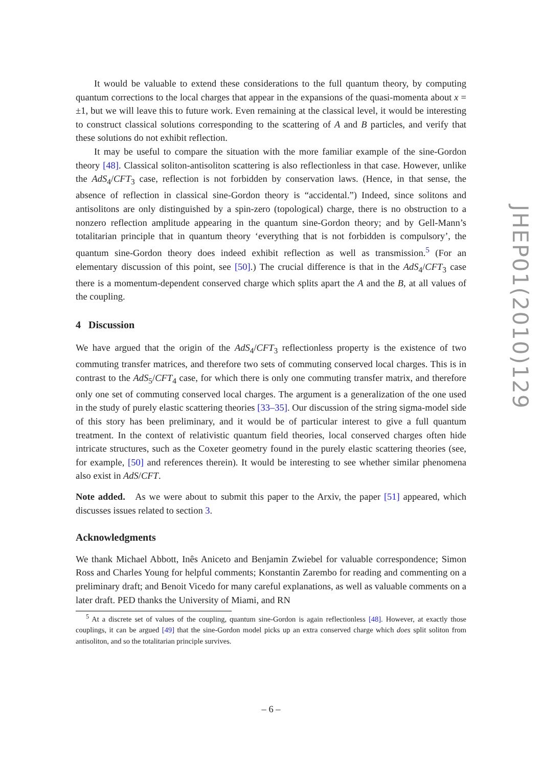It would be valuable to extend these considerations to the full quantum theory, by computing quantum corrections to the local charges that appear in the expansions of the quasi-momenta about x = ±1, but we will leave this to future work. Even remaining at the classical level, it would be interesting to construct classical solutions corresponding to the scattering of A and B particles, and verify that these solutions do not exhibit reflection.
It may be useful to compare the situation with the more familiar example of the sine-Gordon theory [48]. Classical soliton-antisoliton scattering is also reflectionless in that case. However, unlike the AdS<sub>4</sub>/CFT<sub>3</sub> case, reflection is not forbidden by conservation laws. (Hence, in that sense, the absence of reflection in classical sine-Gordon theory is “accidental.”) Indeed, since solitons and antisolitons are only distinguished by a spin-zero (topological) charge, there is no obstruction to a nonzero reflection amplitude appearing in the quantum sine-Gordon theory; and by Gell-Mann’s totalitarian principle that in quantum theory ‘everything that is not forbidden is compulsory’, the quantum sine-Gordon theory does indeed exhibit reflection as well as transmission.<sup>5</sup> (For an elementary discussion of this point, see [50].) The crucial difference is that in the AdS<sub>4</sub>/CFT<sub>3</sub> case there is a momentum-dependent conserved charge which splits apart the A and the B, at all values of the coupling.
4 Discussion
We have argued that the origin of the AdS<sub>4</sub>/CFT<sub>3</sub> reflectionless property is the existence of two commuting transfer matrices, and therefore two sets of commuting conserved local charges. This is in contrast to the AdS<sub>5</sub>/CFT<sub>4</sub> case, for which there is only one commuting transfer matrix, and therefore only one set of commuting conserved local charges. The argument is a generalization of the one used in the study of purely elastic scattering theories [33–35]. Our discussion of the string sigma-model side of this story has been preliminary, and it would be of particular interest to give a full quantum treatment. In the context of relativistic quantum field theories, local conserved charges often hide intricate structures, such as the Coxeter geometry found in the purely elastic scattering theories (see, for example, [50] and references therein). It would be interesting to see whether similar phenomena also exist in AdS/CFT.
Note added. As we were about to submit this paper to the Arxiv, the paper [51] appeared, which discusses issues related to section 3.
Acknowledgments
We thank Michael Abbott, Inês Aniceto and Benjamin Zwiebel for valuable correspondence; Simon Ross and Charles Young for helpful comments; Konstantin Zarembo for reading and commenting on a preliminary draft; and Benoit Vicedo for many careful explanations, as well as valuable comments on a later draft. PED thanks the University of Miami, and RN
<sup>5</sup> At a discrete set of values of the coupling, quantum sine-Gordon is again reflectionless [48]. However, at exactly those couplings, it can be argued [49] that the sine-Gordon model picks up an extra conserved charge which does split soliton from antisoliton, and so the totalitarian principle survives.
JHEP01(2010)129
– 6 –